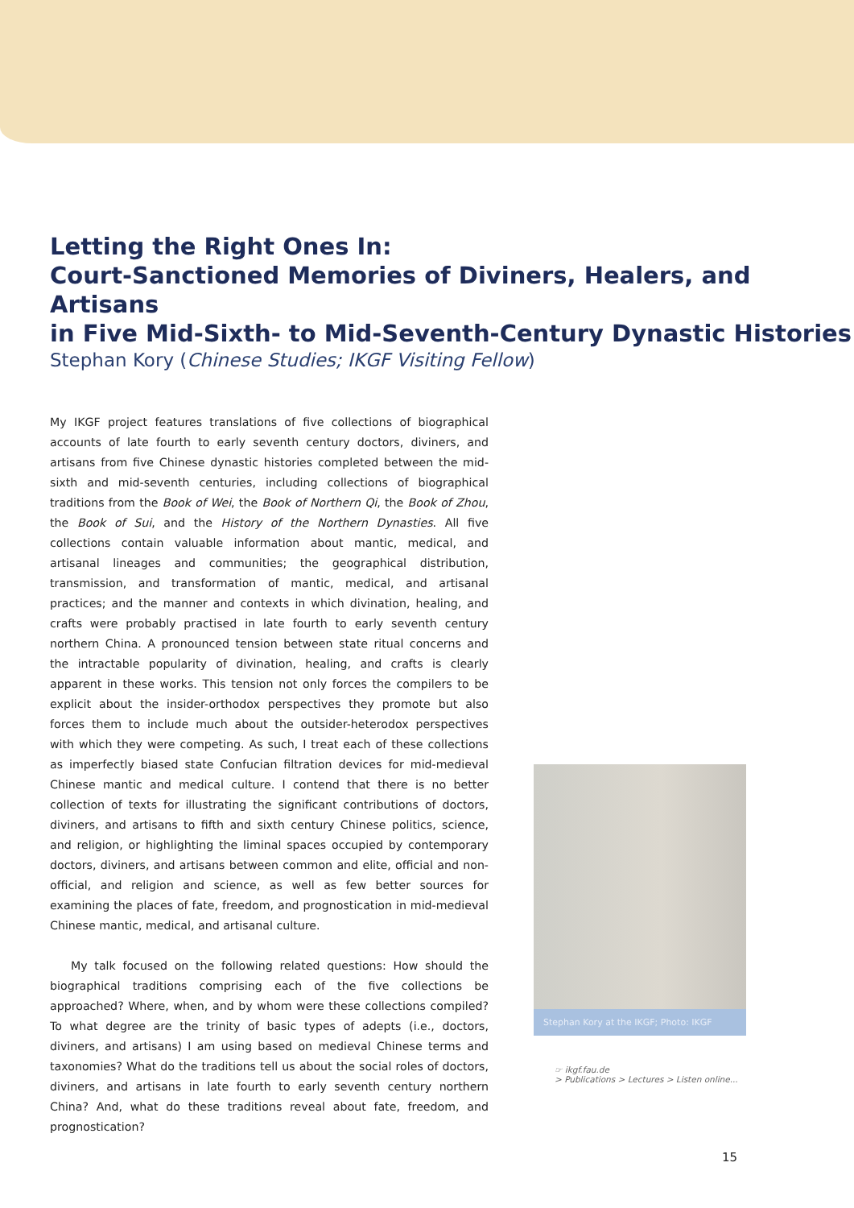Letting the Right Ones In:
Court-Sanctioned Memories of Diviners, Healers, and Artisans
in Five Mid-Sixth- to Mid-Seventh-Century Dynastic Histories
Stephan Kory (Chinese Studies; IKGF Visiting Fellow)
My IKGF project features translations of five collections of biographical accounts of late fourth to early seventh century doctors, diviners, and artisans from five Chinese dynastic histories completed between the mid-sixth and mid-seventh centuries, including collections of biographical traditions from the Book of Wei, the Book of Northern Qi, the Book of Zhou, the Book of Sui, and the History of the Northern Dynasties. All five collections contain valuable information about mantic, medical, and artisanal lineages and communities; the geographical distribution, transmission, and transformation of mantic, medical, and artisanal practices; and the manner and contexts in which divination, healing, and crafts were probably practised in late fourth to early seventh century northern China. A pronounced tension between state ritual concerns and the intractable popularity of divination, healing, and crafts is clearly apparent in these works. This tension not only forces the compilers to be explicit about the insider-orthodox perspectives they promote but also forces them to include much about the outsider-heterodox perspectives with which they were competing. As such, I treat each of these collections as imperfectly biased state Confucian filtration devices for mid-medieval Chinese mantic and medical culture. I contend that there is no better collection of texts for illustrating the significant contributions of doctors, diviners, and artisans to fifth and sixth century Chinese politics, science, and religion, or highlighting the liminal spaces occupied by contemporary doctors, diviners, and artisans between common and elite, official and non-official, and religion and science, as well as few better sources for examining the places of fate, freedom, and prognostication in mid-medieval Chinese mantic, medical, and artisanal culture.
My talk focused on the following related questions: How should the biographical traditions comprising each of the five collections be approached? Where, when, and by whom were these collections compiled? To what degree are the trinity of basic types of adepts (i.e., doctors, diviners, and artisans) I am using based on medieval Chinese terms and taxonomies? What do the traditions tell us about the social roles of doctors, diviners, and artisans in late fourth to early seventh century northern China? And, what do these traditions reveal about fate, freedom, and prognostication?
Stephan Kory at the IKGF; Photo: IKGF
☞ ikgf.fau.de
> Publications > Lectures > Listen online...
15